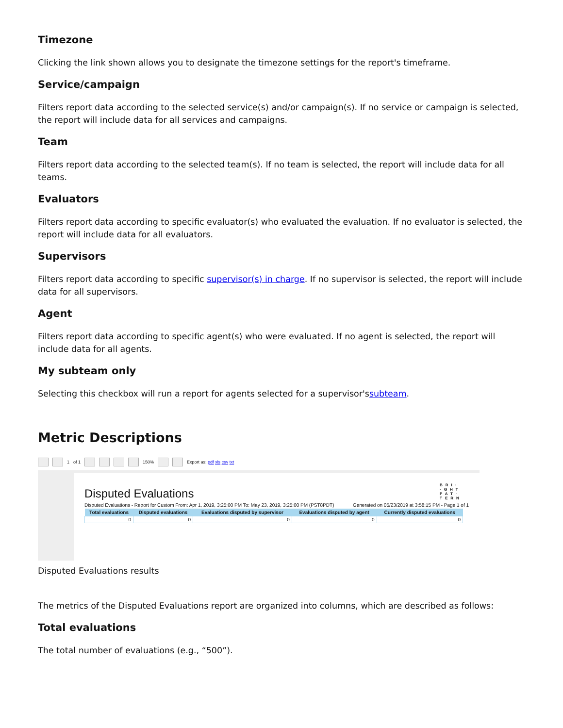Timezone
Clicking the link shown allows you to designate the timezone settings for the report's timeframe.
Service/campaign
Filters report data according to the selected service(s) and/or campaign(s). If no service or campaign is selected, the report will include data for all services and campaigns.
Team
Filters report data according to the selected team(s). If no team is selected, the report will include data for all teams.
Evaluators
Filters report data according to specific evaluator(s) who evaluated the evaluation. If no evaluator is selected, the report will include data for all evaluators.
Supervisors
Filters report data according to specific supervisor(s) in charge. If no supervisor is selected, the report will include data for all supervisors.
Agent
Filters report data according to specific agent(s) who were evaluated. If no agent is selected, the report will include data for all agents.
My subteam only
Selecting this checkbox will run a report for agents selected for a supervisor'ssubteam.
Metric Descriptions
1 of 1 150% Export as: pdf xls csv txt
Disputed Evaluations
BRI· ·GHT PAT· TERN
Disputed Evaluations - Report for Custom From: Apr 1, 2019, 3:25:00 PM To: May 23, 2019, 3:25:00 PM (PST8PDT) Generated on 05/23/2019 at 3:58:15 PM - Page 1 of 1
| Total evaluations | Disputed evaluations | Evaluations disputed by supervisor | Evaluations disputed by agent | Currently disputed evaluations |
| --- | --- | --- | --- | --- |
| 0 | 0 | 0 | 0 | 0 |
Disputed Evaluations results
The metrics of the Disputed Evaluations report are organized into columns, which are described as follows:
Total evaluations
The total number of evaluations (e.g., “500”).